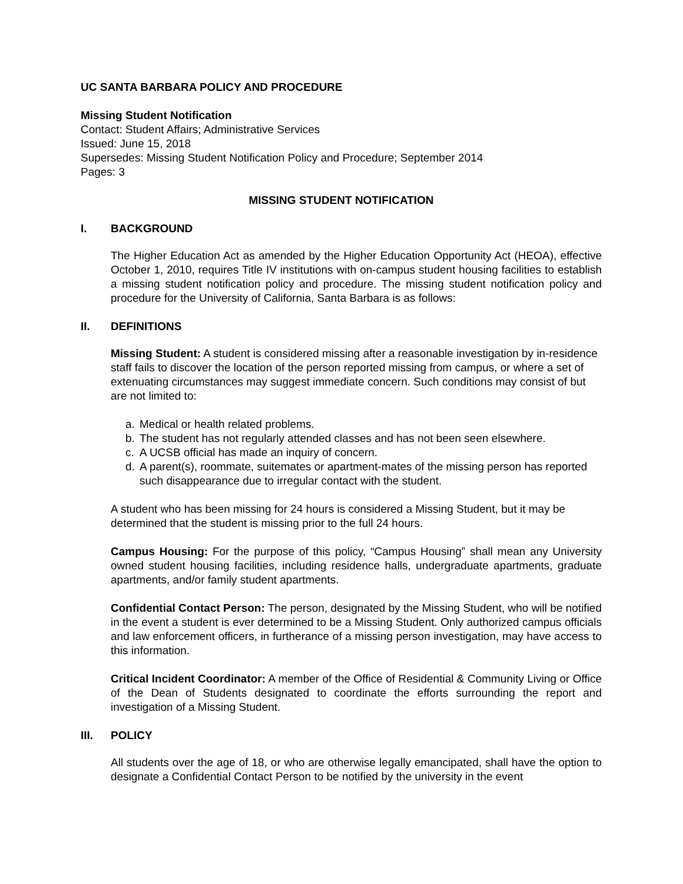UC SANTA BARBARA POLICY AND PROCEDURE
Missing Student Notification
Contact: Student Affairs; Administrative Services
Issued: June 15, 2018
Supersedes: Missing Student Notification Policy and Procedure; September 2014
Pages: 3
MISSING STUDENT NOTIFICATION
I. BACKGROUND
The Higher Education Act as amended by the Higher Education Opportunity Act (HEOA), effective October 1, 2010, requires Title IV institutions with on-campus student housing facilities to establish a missing student notification policy and procedure. The missing student notification policy and procedure for the University of California, Santa Barbara is as follows:
II. DEFINITIONS
Missing Student: A student is considered missing after a reasonable investigation by in-residence staff fails to discover the location of the person reported missing from campus, or where a set of extenuating circumstances may suggest immediate concern. Such conditions may consist of but are not limited to:
a. Medical or health related problems.
b. The student has not regularly attended classes and has not been seen elsewhere.
c. A UCSB official has made an inquiry of concern.
d. A parent(s), roommate, suitemates or apartment-mates of the missing person has reported such disappearance due to irregular contact with the student.
A student who has been missing for 24 hours is considered a Missing Student, but it may be determined that the student is missing prior to the full 24 hours.
Campus Housing: For the purpose of this policy, “Campus Housing” shall mean any University owned student housing facilities, including residence halls, undergraduate apartments, graduate apartments, and/or family student apartments.
Confidential Contact Person: The person, designated by the Missing Student, who will be notified in the event a student is ever determined to be a Missing Student. Only authorized campus officials and law enforcement officers, in furtherance of a missing person investigation, may have access to this information.
Critical Incident Coordinator: A member of the Office of Residential & Community Living or Office of the Dean of Students designated to coordinate the efforts surrounding the report and investigation of a Missing Student.
III. POLICY
All students over the age of 18, or who are otherwise legally emancipated, shall have the option to designate a Confidential Contact Person to be notified by the university in the event